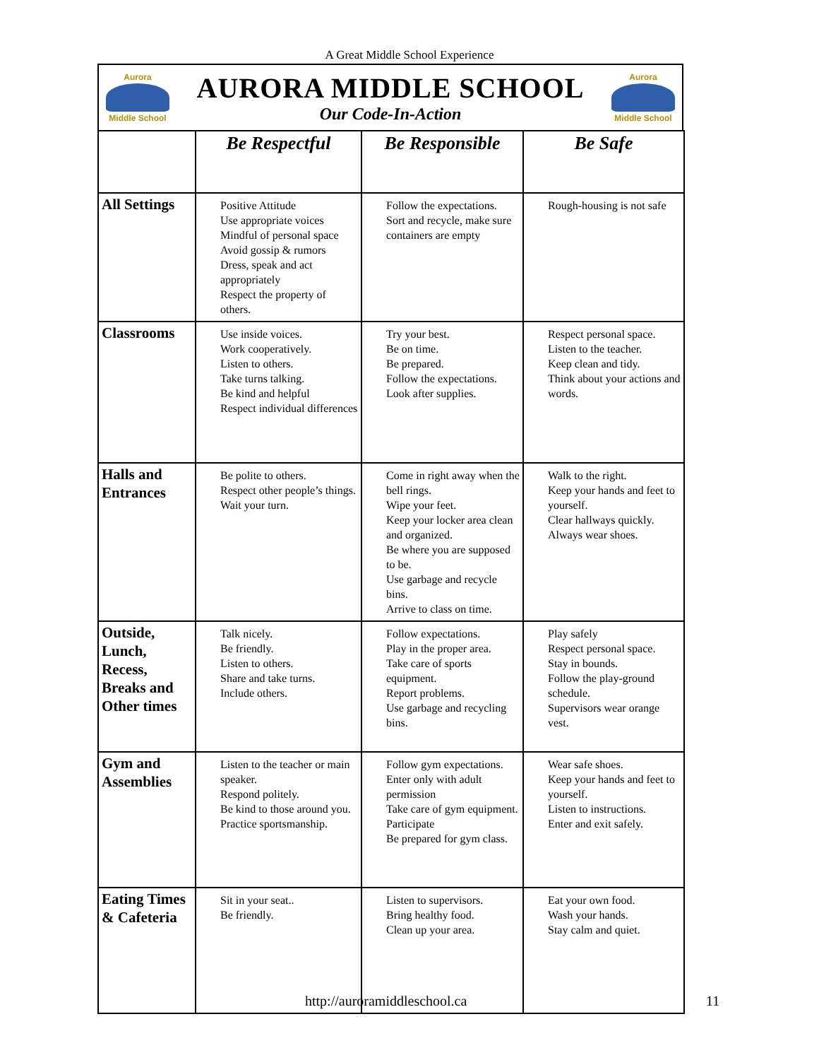A Great Middle School Experience
Aurora
Middle School
AURORA MIDDLE SCHOOL
Our Code-In-Action
Aurora
Middle School
| | Be Respectful | Be Responsible | Be Safe |
| --- | --- | --- | --- |
| All Settings | Positive Attitude Use appropriate voices Mindful of personal space Avoid gossip & rumors Dress, speak and act appropriately Respect the property of others. | Follow the expectations. Sort and recycle, make sure containers are empty | Rough-housing is not safe |
| Classrooms | Use inside voices. Work cooperatively. Listen to others. Take turns talking. Be kind and helpful Respect individual differences | Try your best. Be on time. Be prepared. Follow the expectations. Look after supplies. | Respect personal space. Listen to the teacher. Keep clean and tidy. Think about your actions and words. |
| Halls and Entrances | Be polite to others. Respect other people’s things. Wait your turn. | Come in right away when the bell rings. Wipe your feet. Keep your locker area clean and organized. Be where you are supposed to be. Use garbage and recycle bins. Arrive to class on time. | Walk to the right. Keep your hands and feet to yourself. Clear hallways quickly. Always wear shoes. |
| Outside, Lunch, Recess, Breaks and Other times | Talk nicely. Be friendly. Listen to others. Share and take turns. Include others. | Follow expectations. Play in the proper area. Take care of sports equipment. Report problems. Use garbage and recycling bins. | Play safely Respect personal space. Stay in bounds. Follow the play-ground schedule. Supervisors wear orange vest. |
| Gym and Assemblies | Listen to the teacher or main speaker. Respond politely. Be kind to those around you. Practice sportsmanship. | Follow gym expectations. Enter only with adult permission Take care of gym equipment. Participate Be prepared for gym class. | Wear safe shoes. Keep your hands and feet to yourself. Listen to instructions. Enter and exit safely. |
| Eating Times & Cafeteria | Sit in your seat.. Be friendly. | Listen to supervisors. Bring healthy food. Clean up your area. | Eat your own food. Wash your hands. Stay calm and quiet. |
http://auroramiddleschool.ca 11